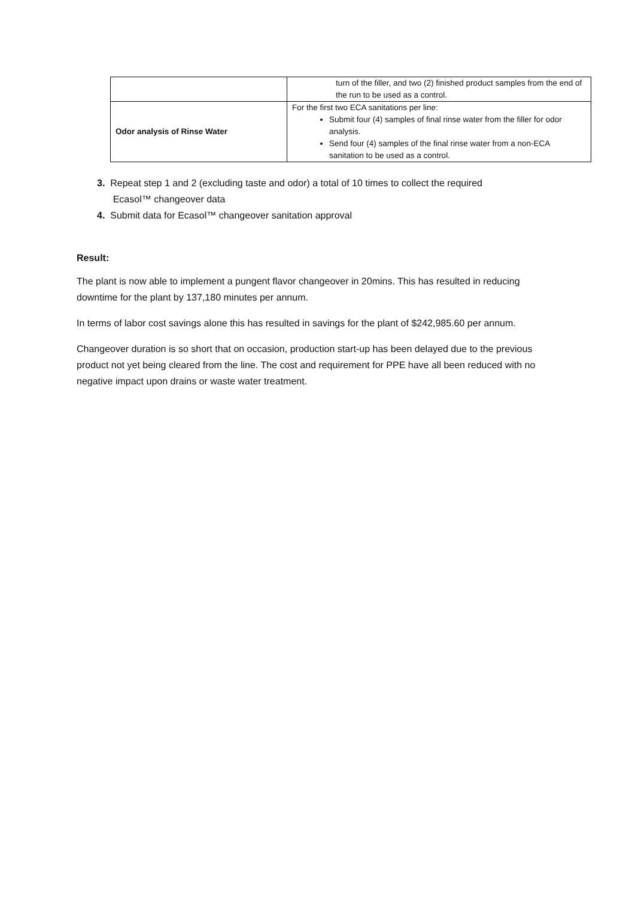| | turn of the filler, and two (2) finished product samples from the end of the run to be used as a control. |
| Odor analysis of Rinse Water | For the first two ECA sanitations per line: Submit four (4) samples of final rinse water from the filler for odor analysis. Send four (4) samples of the final rinse water from a non-ECA sanitation to be used as a control. |
3. Repeat step 1 and 2 (excluding taste and odor) a total of 10 times to collect the required
Ecasol™ changeover data
4. Submit data for Ecasol™ changeover sanitation approval
Result:
The plant is now able to implement a pungent flavor changeover in 20mins. This has resulted in reducing downtime for the plant by 137,180 minutes per annum.
In terms of labor cost savings alone this has resulted in savings for the plant of $242,985.60 per annum.
Changeover duration is so short that on occasion, production start-up has been delayed due to the previous product not yet being cleared from the line. The cost and requirement for PPE have all been reduced with no negative impact upon drains or waste water treatment.